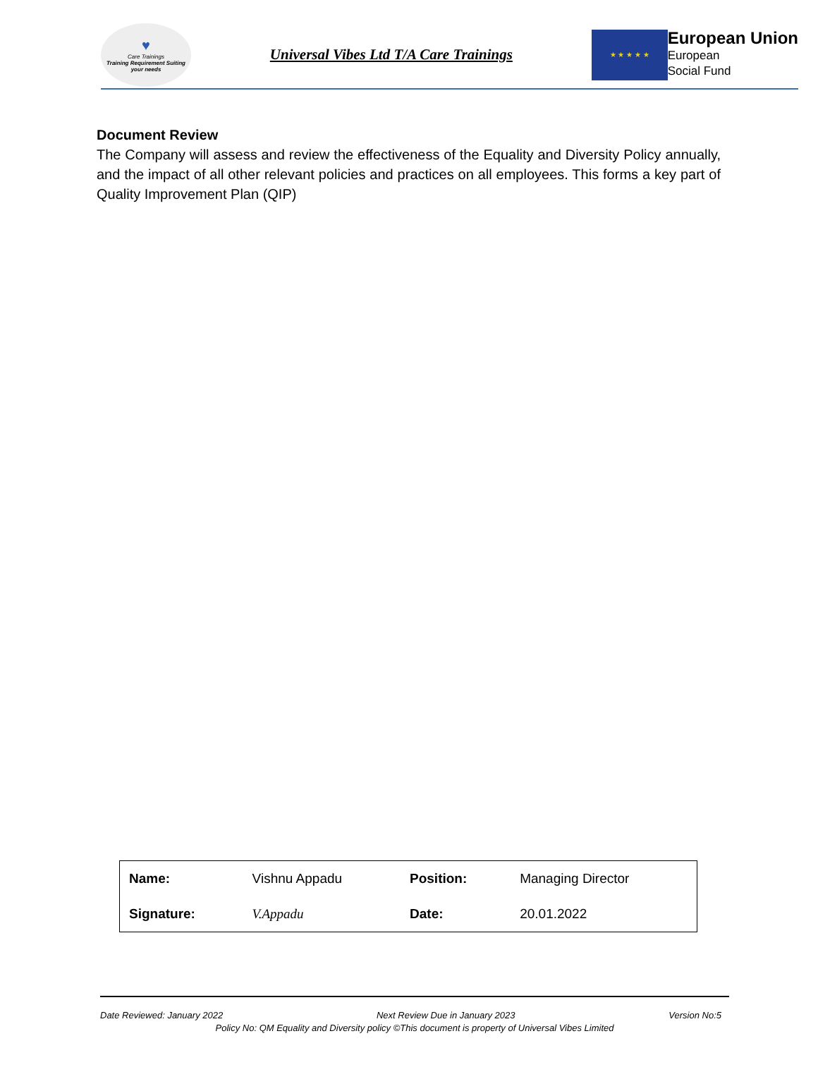♥
Care Trainings
Training Requirement Suiting your needs
Universal Vibes Ltd T/A Care Trainings
★ ★ ★ ★ ★
European Union
European
Social Fund
Document Review
The Company will assess and review the effectiveness of the Equality and Diversity Policy annually, and the impact of all other relevant policies and practices on all employees. This forms a key part of Quality Improvement Plan (QIP)
| Name: | Vishnu Appadu | Position: | Managing Director |
| Signature: | V.Appadu | Date: | 20.01.2022 |
Date Reviewed: January 2022 Next Review Due in January 2023 Version No:5
Policy No: QM Equality and Diversity policy ©This document is property of Universal Vibes Limited